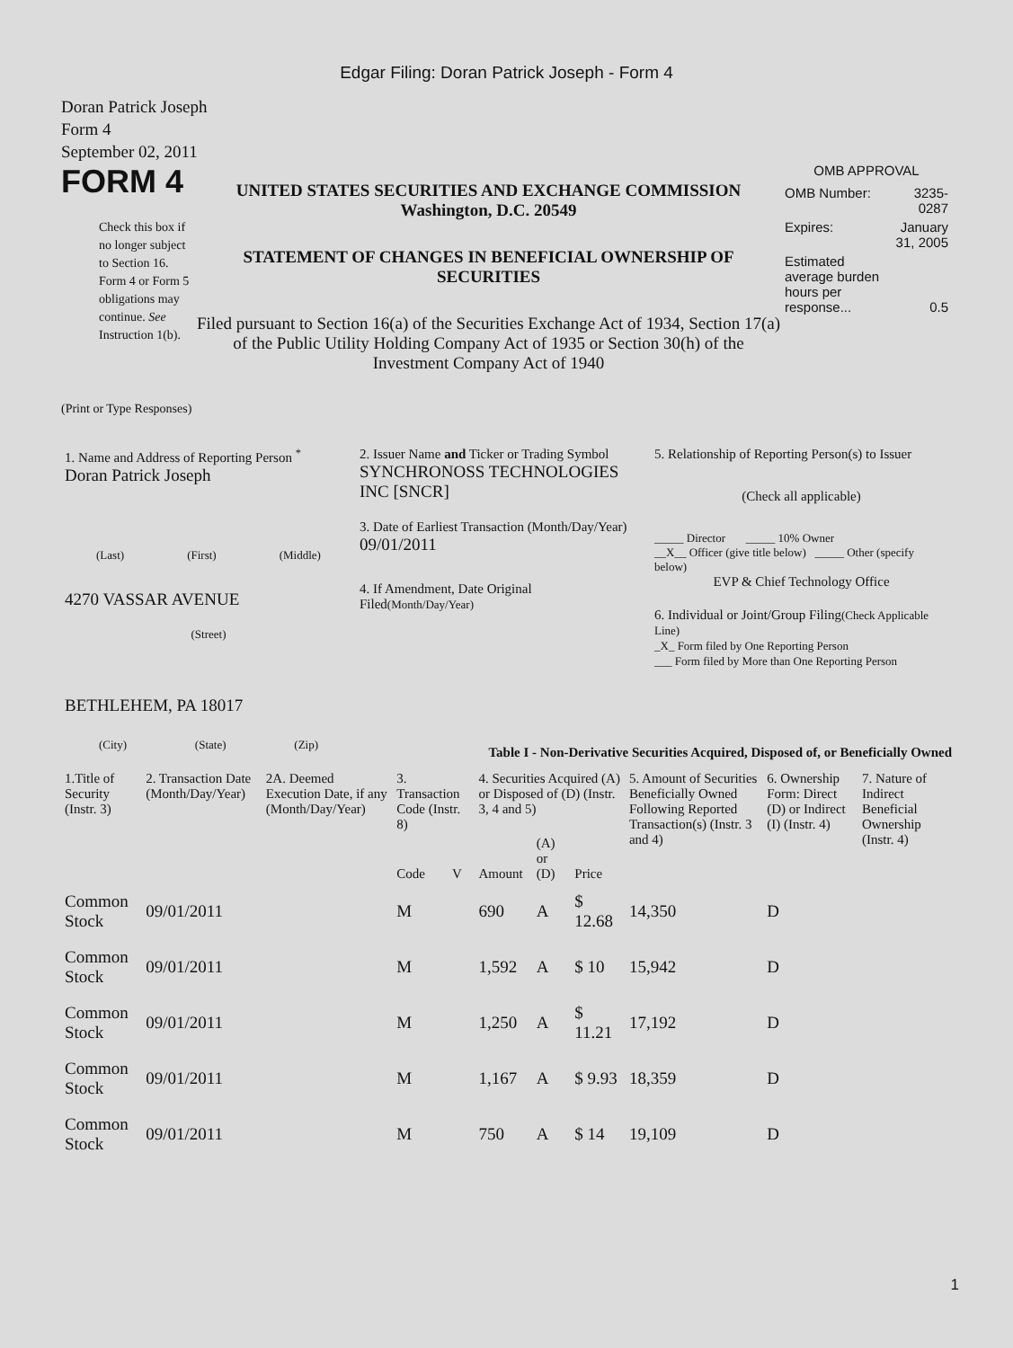Edgar Filing: Doran Patrick Joseph - Form 4
Doran Patrick Joseph
Form 4
September 02, 2011
FORM 4
Check this box if no longer subject to Section 16. Form 4 or Form 5 obligations may continue. See Instruction 1(b).
UNITED STATES SECURITIES AND EXCHANGE COMMISSION
Washington, D.C. 20549
STATEMENT OF CHANGES IN BENEFICIAL OWNERSHIP OF SECURITIES
Filed pursuant to Section 16(a) of the Securities Exchange Act of 1934, Section 17(a) of the Public Utility Holding Company Act of 1935 or Section 30(h) of the Investment Company Act of 1940
OMB APPROVAL
| OMB Number: | 3235-0287 |
| Expires: | January 31, 2005 |
| Estimated average burden hours per response... | 0.5 |
(Print or Type Responses)
| 1. Name and Address of Reporting Person <sup>*</sup> Doran Patrick Joseph (Last) (First) (Middle) 4270 VASSAR AVENUE (Street) BETHLEHEM, PA 18017 (City) (State) (Zip) | 2. Issuer Name and Ticker or Trading Symbol SYNCHRONOSS TECHNOLOGIES INC [SNCR] 3. Date of Earliest Transaction (Month/Day/Year) 09/01/2011 4. If Amendment, Date Original Filed (Month/Day/Year) | 5. Relationship of Reporting Person(s) to Issuer (Check all applicable) _____ Director _____ 10% Owner __X__ Officer (give title below) _____ Other (specify below) EVP & Chief Technology Office 6. Individual or Joint/Group Filing (Check Applicable Line) _X_ Form filed by One Reporting Person ___ Form filed by More than One Reporting Person |
Table I - Non-Derivative Securities Acquired, Disposed of, or Beneficially Owned
| 1.Title of Security (Instr. 3) | 2. Transaction Date (Month/Day/Year) | 2A. Deemed Execution Date, if any (Month/Day/Year) | 3. Transaction Code (Instr. 8) | | 4. Securities Acquired (A) or Disposed of (D) (Instr. 3, 4 and 5) | | | 5. Amount of Securities Beneficially Owned Following Reported Transaction(s) (Instr. 3 and 4) | 6. Ownership Form: Direct (D) or Indirect (I) (Instr. 4) | 7. Nature of Indirect Beneficial Ownership (Instr. 4) |
| --- | --- | --- | --- | --- | --- | --- | --- | --- | --- | --- |
| | | | Code | V | Amount | (A) or (D) | Price | | | |
| Common Stock | 09/01/2011 | | M | | 690 | A | $ 12.68 | 14,350 | D | |
| Common Stock | 09/01/2011 | | M | | 1,592 | A | $ 10 | 15,942 | D | |
| Common Stock | 09/01/2011 | | M | | 1,250 | A | $ 11.21 | 17,192 | D | |
| Common Stock | 09/01/2011 | | M | | 1,167 | A | $ 9.93 | 18,359 | D | |
| Common Stock | 09/01/2011 | | M | | 750 | A | $ 14 | 19,109 | D | |
1